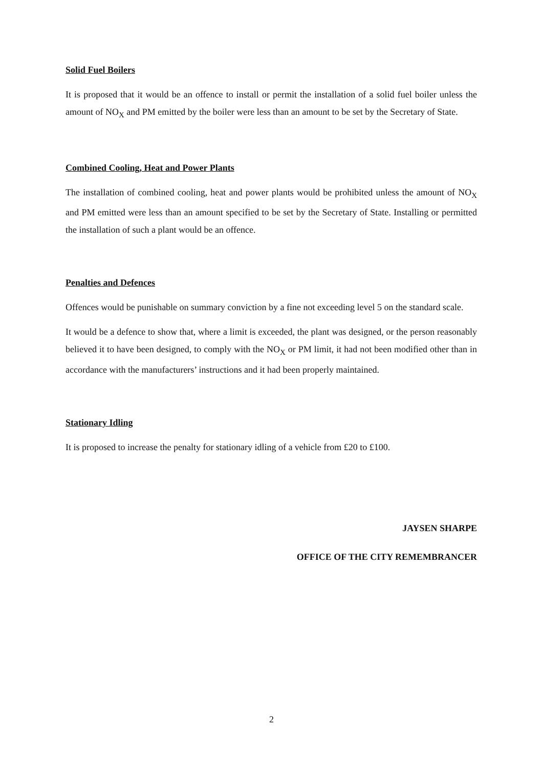Solid Fuel Boilers
It is proposed that it would be an offence to install or permit the installation of a solid fuel boiler unless the amount of NO<sub>X</sub> and PM emitted by the boiler were less than an amount to be set by the Secretary of State.
Combined Cooling, Heat and Power Plants
The installation of combined cooling, heat and power plants would be prohibited unless the amount of NO<sub>X</sub> and PM emitted were less than an amount specified to be set by the Secretary of State. Installing or permitted the installation of such a plant would be an offence.
Penalties and Defences
Offences would be punishable on summary conviction by a fine not exceeding level 5 on the standard scale.
It would be a defence to show that, where a limit is exceeded, the plant was designed, or the person reasonably believed it to have been designed, to comply with the NO<sub>X</sub> or PM limit, it had not been modified other than in accordance with the manufacturers’ instructions and it had been properly maintained.
Stationary Idling
It is proposed to increase the penalty for stationary idling of a vehicle from £20 to £100.
JAYSEN SHARPE
OFFICE OF THE CITY REMEMBRANCER
2